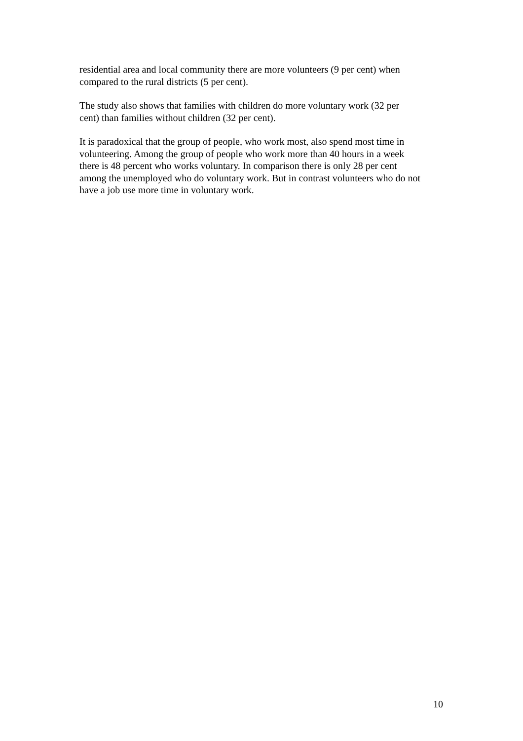residential area and local community there are more volunteers (9 per cent) when
compared to the rural districts (5 per cent).
The study also shows that families with children do more voluntary work (32 per
cent) than families without children (32 per cent).
It is paradoxical that the group of people, who work most, also spend most time in
volunteering. Among the group of people who work more than 40 hours in a week
there is 48 percent who works voluntary. In comparison there is only 28 per cent
among the unemployed who do voluntary work. But in contrast volunteers who do not
have a job use more time in voluntary work.
10